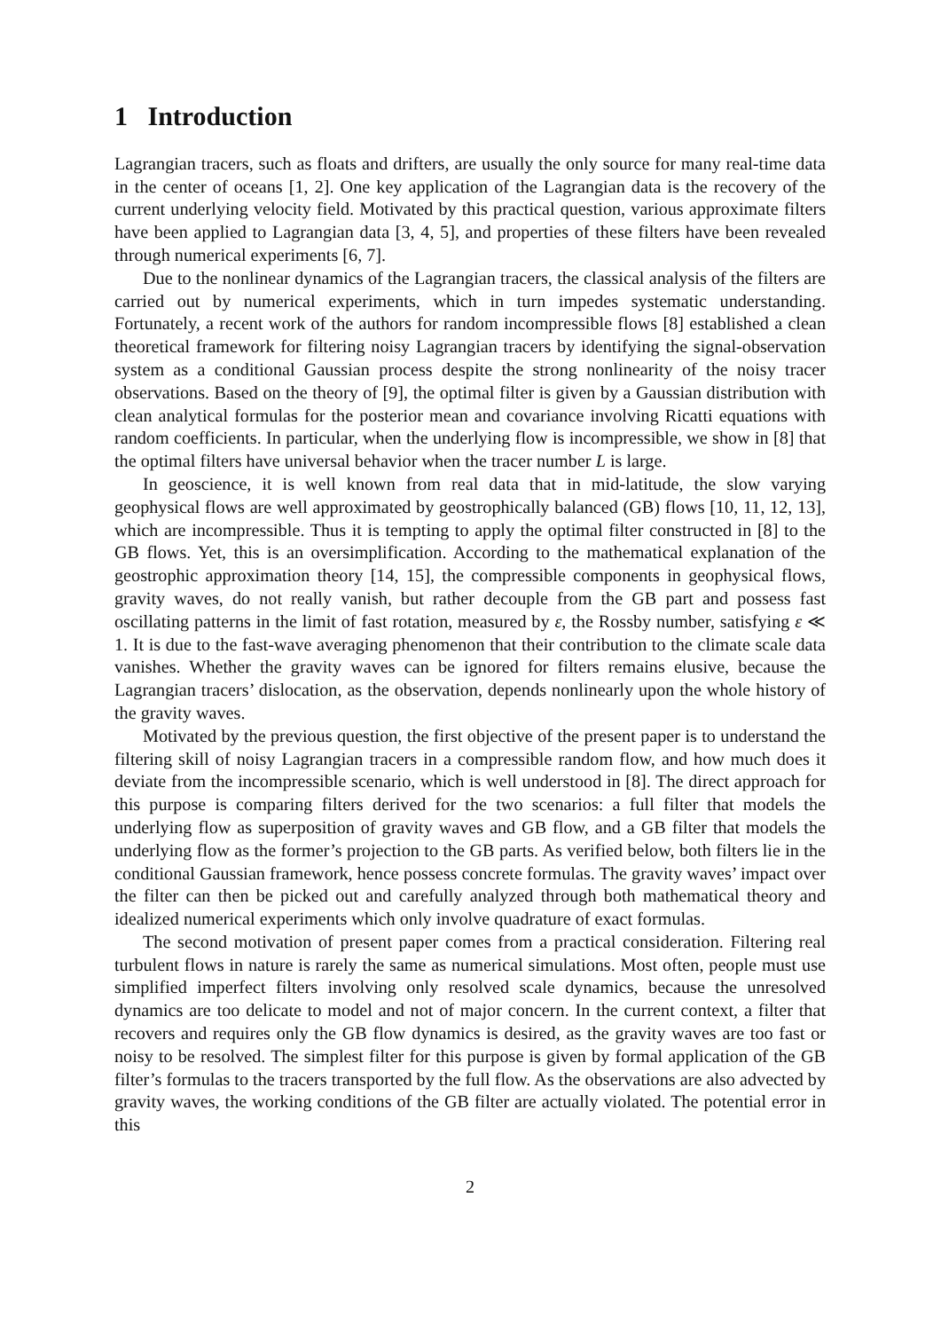1 Introduction
Lagrangian tracers, such as floats and drifters, are usually the only source for many real-time data in the center of oceans [1, 2]. One key application of the Lagrangian data is the recovery of the current underlying velocity field. Motivated by this practical question, various approximate filters have been applied to Lagrangian data [3, 4, 5], and properties of these filters have been revealed through numerical experiments [6, 7].
Due to the nonlinear dynamics of the Lagrangian tracers, the classical analysis of the filters are carried out by numerical experiments, which in turn impedes systematic understanding. Fortunately, a recent work of the authors for random incompressible flows [8] established a clean theoretical framework for filtering noisy Lagrangian tracers by identifying the signal-observation system as a conditional Gaussian process despite the strong nonlinearity of the noisy tracer observations. Based on the theory of [9], the optimal filter is given by a Gaussian distribution with clean analytical formulas for the posterior mean and covariance involving Ricatti equations with random coefficients. In particular, when the underlying flow is incompressible, we show in [8] that the optimal filters have universal behavior when the tracer number L is large.
In geoscience, it is well known from real data that in mid-latitude, the slow varying geophysical flows are well approximated by geostrophically balanced (GB) flows [10, 11, 12, 13], which are incompressible. Thus it is tempting to apply the optimal filter constructed in [8] to the GB flows. Yet, this is an oversimplification. According to the mathematical explanation of the geostrophic approximation theory [14, 15], the compressible components in geophysical flows, gravity waves, do not really vanish, but rather decouple from the GB part and possess fast oscillating patterns in the limit of fast rotation, measured by ε, the Rossby number, satisfying ε ≪ 1. It is due to the fast-wave averaging phenomenon that their contribution to the climate scale data vanishes. Whether the gravity waves can be ignored for filters remains elusive, because the Lagrangian tracers’ dislocation, as the observation, depends nonlinearly upon the whole history of the gravity waves.
Motivated by the previous question, the first objective of the present paper is to understand the filtering skill of noisy Lagrangian tracers in a compressible random flow, and how much does it deviate from the incompressible scenario, which is well understood in [8]. The direct approach for this purpose is comparing filters derived for the two scenarios: a full filter that models the underlying flow as superposition of gravity waves and GB flow, and a GB filter that models the underlying flow as the former’s projection to the GB parts. As verified below, both filters lie in the conditional Gaussian framework, hence possess concrete formulas. The gravity waves’ impact over the filter can then be picked out and carefully analyzed through both mathematical theory and idealized numerical experiments which only involve quadrature of exact formulas.
The second motivation of present paper comes from a practical consideration. Filtering real turbulent flows in nature is rarely the same as numerical simulations. Most often, people must use simplified imperfect filters involving only resolved scale dynamics, because the unresolved dynamics are too delicate to model and not of major concern. In the current context, a filter that recovers and requires only the GB flow dynamics is desired, as the gravity waves are too fast or noisy to be resolved. The simplest filter for this purpose is given by formal application of the GB filter’s formulas to the tracers transported by the full flow. As the observations are also advected by gravity waves, the working conditions of the GB filter are actually violated. The potential error in this
2